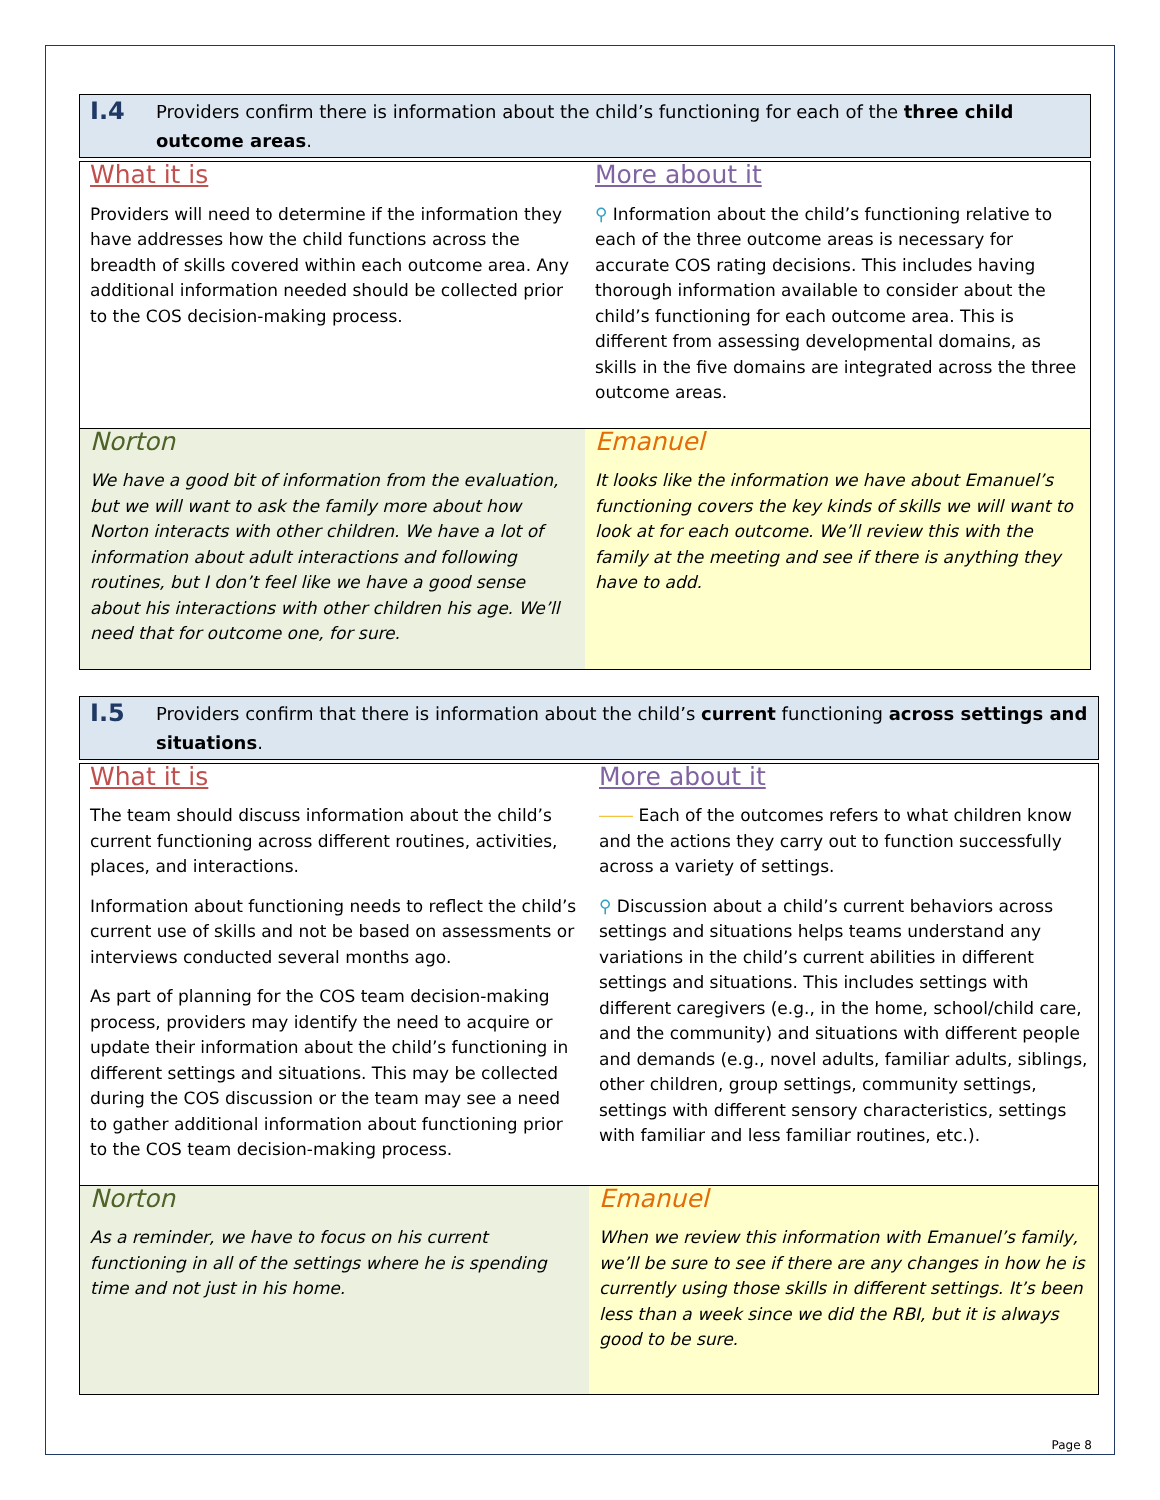I.4 Providers confirm there is information about the child’s functioning for each of the three child outcome areas.
| What it is Providers will need to determine if the information they have addresses how the child functions across the breadth of skills covered within each outcome area. Any additional information needed should be collected prior to the COS decision-making process. | More about it ⚲ Information about the child’s functioning relative to each of the three outcome areas is necessary for accurate COS rating decisions. This includes having thorough information available to consider about the child’s functioning for each outcome area. This is different from assessing developmental domains, as skills in the five domains are integrated across the three outcome areas. |
| Norton We have a good bit of information from the evaluation, but we will want to ask the family more about how Norton interacts with other children. We have a lot of information about adult interactions and following routines, but I don’t feel like we have a good sense about his interactions with other children his age. We’ll need that for outcome one, for sure. | Emanuel It looks like the information we have about Emanuel’s functioning covers the key kinds of skills we will want to look at for each outcome. We’ll review this with the family at the meeting and see if there is anything they have to add. |
I.5 Providers confirm that there is information about the child’s current functioning across settings and situations.
| What it is The team should discuss information about the child’s current functioning across different routines, activities, places, and interactions. Information about functioning needs to reflect the child’s current use of skills and not be based on assessments or interviews conducted several months ago. As part of planning for the COS team decision-making process, providers may identify the need to acquire or update their information about the child’s functioning in different settings and situations. This may be collected during the COS discussion or the team may see a need to gather additional information about functioning prior to the COS team decision-making process. | More about it ⎯⎯ Each of the outcomes refers to what children know and the actions they carry out to function successfully across a variety of settings. ⚲ Discussion about a child’s current behaviors across settings and situations helps teams understand any variations in the child’s current abilities in different settings and situations. This includes settings with different caregivers (e.g., in the home, school/child care, and the community) and situations with different people and demands (e.g., novel adults, familiar adults, siblings, other children, group settings, community settings, settings with different sensory characteristics, settings with familiar and less familiar routines, etc.). |
| Norton As a reminder, we have to focus on his current functioning in all of the settings where he is spending time and not just in his home. | Emanuel When we review this information with Emanuel’s family, we’ll be sure to see if there are any changes in how he is currently using those skills in different settings. It’s been less than a week since we did the RBI, but it is always good to be sure. |
Page 8